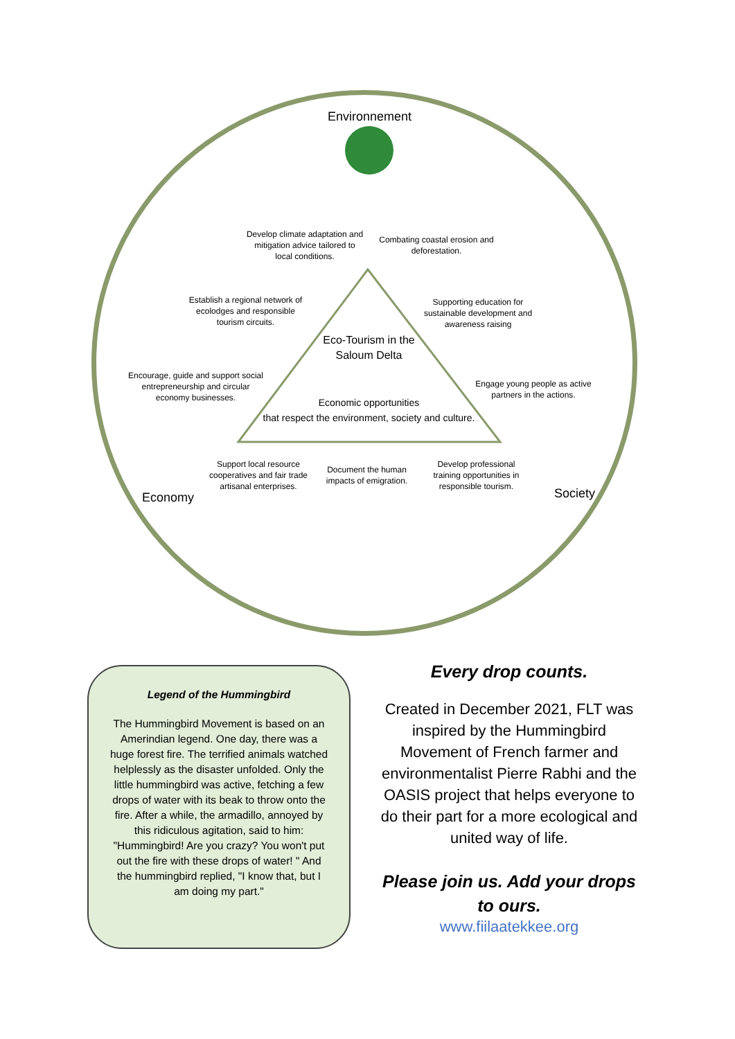Environnement
Develop climate adaptation and mitigation advice tailored to local conditions.
Combating coastal erosion and deforestation.
Establish a regional network of ecolodges and responsible tourism circuits.
Supporting education for sustainable development and awareness raising
Eco-Tourism in the Saloum Delta
Encourage, guide and support social entrepreneurship and circular economy businesses.
Engage young people as active partners in the actions.
Economic opportunities
that respect the environment, society and culture.
Economy
Support local resource cooperatives and fair trade artisanal enterprises.
Document the human impacts of emigration.
Develop professional training opportunities in responsible tourism.
Society
Legend of the Hummingbird
The Hummingbird Movement is based on an Amerindian legend. One day, there was a huge forest fire. The terrified animals watched helplessly as the disaster unfolded. Only the little hummingbird was active, fetching a few drops of water with its beak to throw onto the fire. After a while, the armadillo, annoyed by this ridiculous agitation, said to him: "Hummingbird! Are you crazy? You won't put out the fire with these drops of water! " And the hummingbird replied, "I know that, but I am doing my part."
Every drop counts.
Created in December 2021, FLT was inspired by the Hummingbird Movement of French farmer and environmentalist Pierre Rabhi and the OASIS project that helps everyone to do their part for a more ecological and united way of life.
Please join us. Add your drops to ours.
www.fiilaatekkee.org